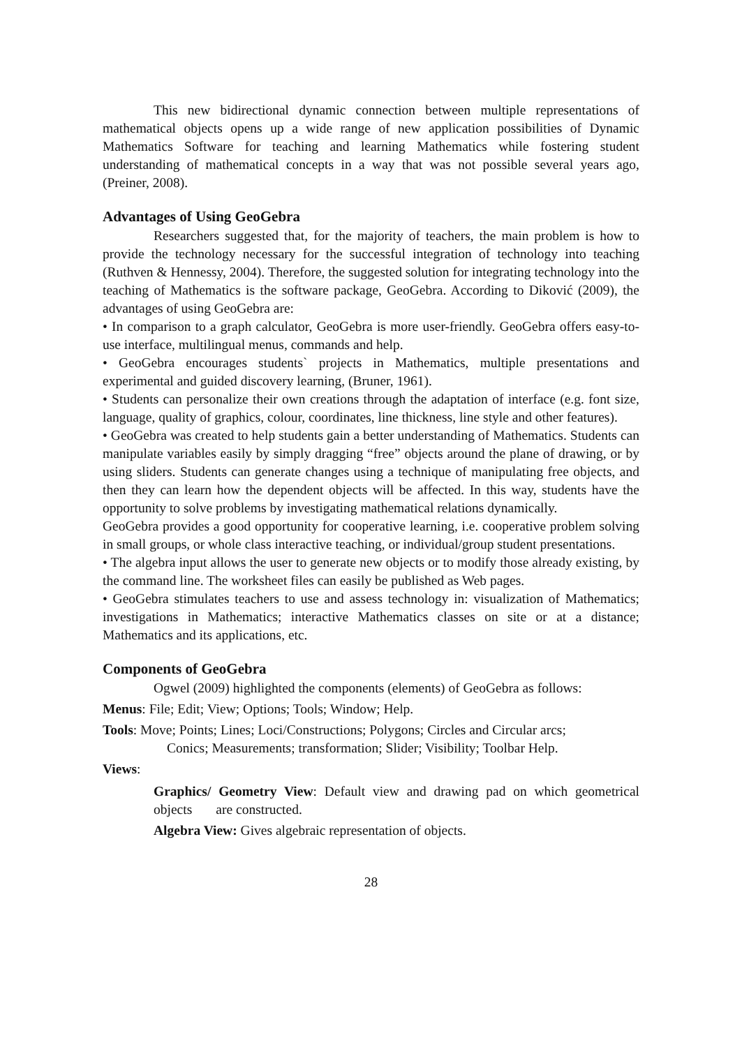This new bidirectional dynamic connection between multiple representations of mathematical objects opens up a wide range of new application possibilities of Dynamic Mathematics Software for teaching and learning Mathematics while fostering student understanding of mathematical concepts in a way that was not possible several years ago, (Preiner, 2008).
Advantages of Using GeoGebra
Researchers suggested that, for the majority of teachers, the main problem is how to provide the technology necessary for the successful integration of technology into teaching (Ruthven & Hennessy, 2004). Therefore, the suggested solution for integrating technology into the teaching of Mathematics is the software package, GeoGebra. According to Diković (2009), the advantages of using GeoGebra are:
• In comparison to a graph calculator, GeoGebra is more user-friendly. GeoGebra offers easy-to-use interface, multilingual menus, commands and help.
• GeoGebra encourages students` projects in Mathematics, multiple presentations and experimental and guided discovery learning, (Bruner, 1961).
• Students can personalize their own creations through the adaptation of interface (e.g. font size, language, quality of graphics, colour, coordinates, line thickness, line style and other features).
• GeoGebra was created to help students gain a better understanding of Mathematics. Students can manipulate variables easily by simply dragging “free” objects around the plane of drawing, or by using sliders. Students can generate changes using a technique of manipulating free objects, and then they can learn how the dependent objects will be affected. In this way, students have the opportunity to solve problems by investigating mathematical relations dynamically.
GeoGebra provides a good opportunity for cooperative learning, i.e. cooperative problem solving in small groups, or whole class interactive teaching, or individual/group student presentations.
• The algebra input allows the user to generate new objects or to modify those already existing, by the command line. The worksheet files can easily be published as Web pages.
• GeoGebra stimulates teachers to use and assess technology in: visualization of Mathematics; investigations in Mathematics; interactive Mathematics classes on site or at a distance; Mathematics and its applications, etc.
Components of GeoGebra
Ogwel (2009) highlighted the components (elements) of GeoGebra as follows:
Menus: File; Edit; View; Options; Tools; Window; Help.
Tools: Move; Points; Lines; Loci/Constructions; Polygons; Circles and Circular arcs;
Conics; Measurements; transformation; Slider; Visibility; Toolbar Help.
Views:
Graphics/ Geometry View: Default view and drawing pad on which geometrical objects are constructed.
Algebra View: Gives algebraic representation of objects.
28